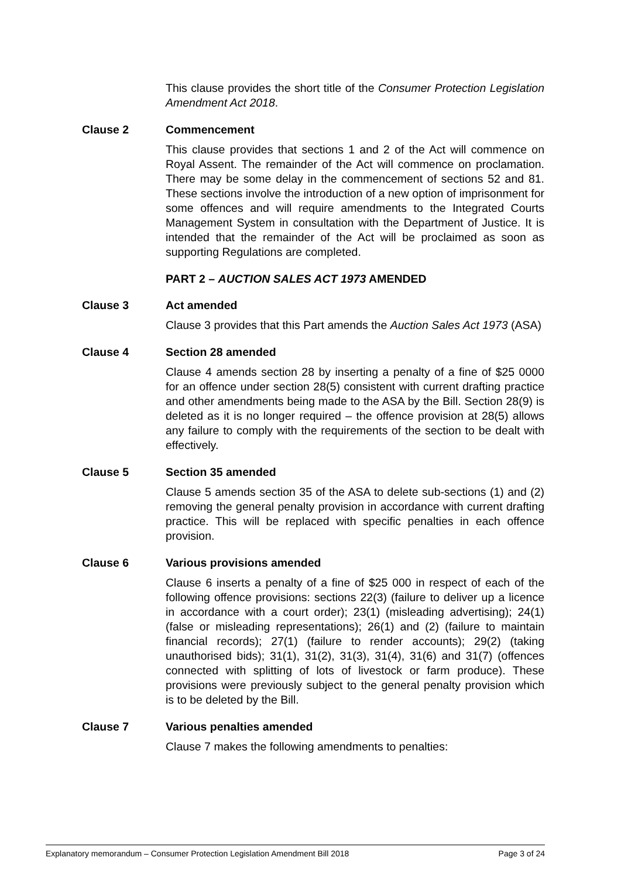This clause provides the short title of the Consumer Protection Legislation Amendment Act 2018.
Clause 2 Commencement
This clause provides that sections 1 and 2 of the Act will commence on Royal Assent. The remainder of the Act will commence on proclamation. There may be some delay in the commencement of sections 52 and 81. These sections involve the introduction of a new option of imprisonment for some offences and will require amendments to the Integrated Courts Management System in consultation with the Department of Justice. It is intended that the remainder of the Act will be proclaimed as soon as supporting Regulations are completed.
PART 2 – AUCTION SALES ACT 1973 AMENDED
Clause 3 Act amended
Clause 3 provides that this Part amends the Auction Sales Act 1973 (ASA)
Clause 4 Section 28 amended
Clause 4 amends section 28 by inserting a penalty of a fine of $25 0000 for an offence under section 28(5) consistent with current drafting practice and other amendments being made to the ASA by the Bill. Section 28(9) is deleted as it is no longer required – the offence provision at 28(5) allows any failure to comply with the requirements of the section to be dealt with effectively.
Clause 5 Section 35 amended
Clause 5 amends section 35 of the ASA to delete sub-sections (1) and (2) removing the general penalty provision in accordance with current drafting practice. This will be replaced with specific penalties in each offence provision.
Clause 6 Various provisions amended
Clause 6 inserts a penalty of a fine of $25 000 in respect of each of the following offence provisions: sections 22(3) (failure to deliver up a licence in accordance with a court order); 23(1) (misleading advertising); 24(1) (false or misleading representations); 26(1) and (2) (failure to maintain financial records); 27(1) (failure to render accounts); 29(2) (taking unauthorised bids); 31(1), 31(2), 31(3), 31(4), 31(6) and 31(7) (offences connected with splitting of lots of livestock or farm produce). These provisions were previously subject to the general penalty provision which is to be deleted by the Bill.
Clause 7 Various penalties amended
Clause 7 makes the following amendments to penalties:
Explanatory memorandum – Consumer Protection Legislation Amendment Bill 2018 Page 3 of 24